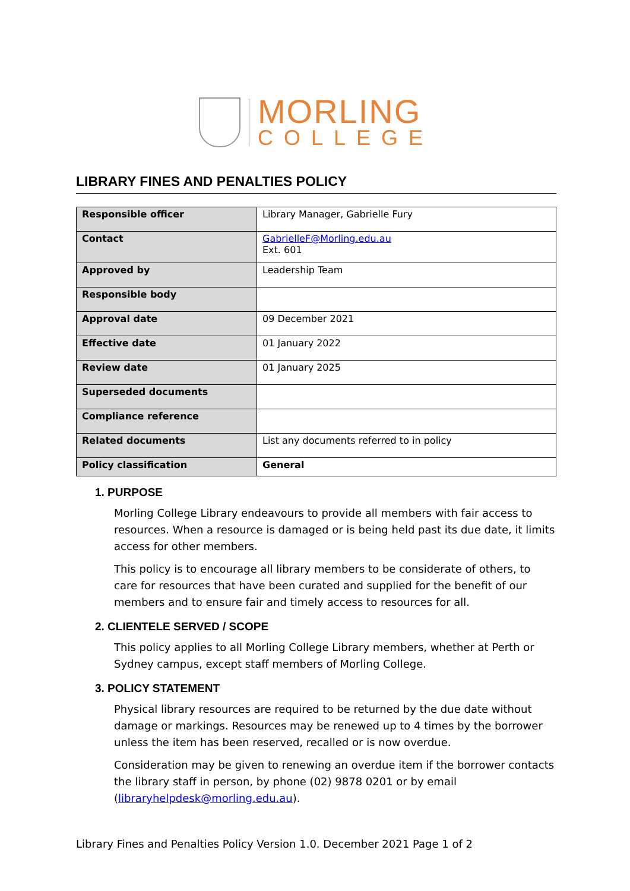MORLING
COLLEGE
LIBRARY FINES AND PENALTIES POLICY
| Responsible officer | Library Manager, Gabrielle Fury |
| Contact | GabrielleF@Morling.edu.au Ext. 601 |
| Approved by | Leadership Team |
| Responsible body | |
| Approval date | 09 December 2021 |
| Effective date | 01 January 2022 |
| Review date | 01 January 2025 |
| Superseded documents | |
| Compliance reference | |
| Related documents | List any documents referred to in policy |
| Policy classification | General |
1. PURPOSE
Morling College Library endeavours to provide all members with fair access to resources. When a resource is damaged or is being held past its due date, it limits access for other members.
This policy is to encourage all library members to be considerate of others, to care for resources that have been curated and supplied for the benefit of our members and to ensure fair and timely access to resources for all.
2. CLIENTELE SERVED / SCOPE
This policy applies to all Morling College Library members, whether at Perth or Sydney campus, except staff members of Morling College.
3. POLICY STATEMENT
Physical library resources are required to be returned by the due date without damage or markings. Resources may be renewed up to 4 times by the borrower unless the item has been reserved, recalled or is now overdue.
Consideration may be given to renewing an overdue item if the borrower contacts the library staff in person, by phone (02) 9878 0201 or by email (libraryhelpdesk@morling.edu.au).
Library Fines and Penalties Policy Version 1.0. December 2021 Page 1 of 2